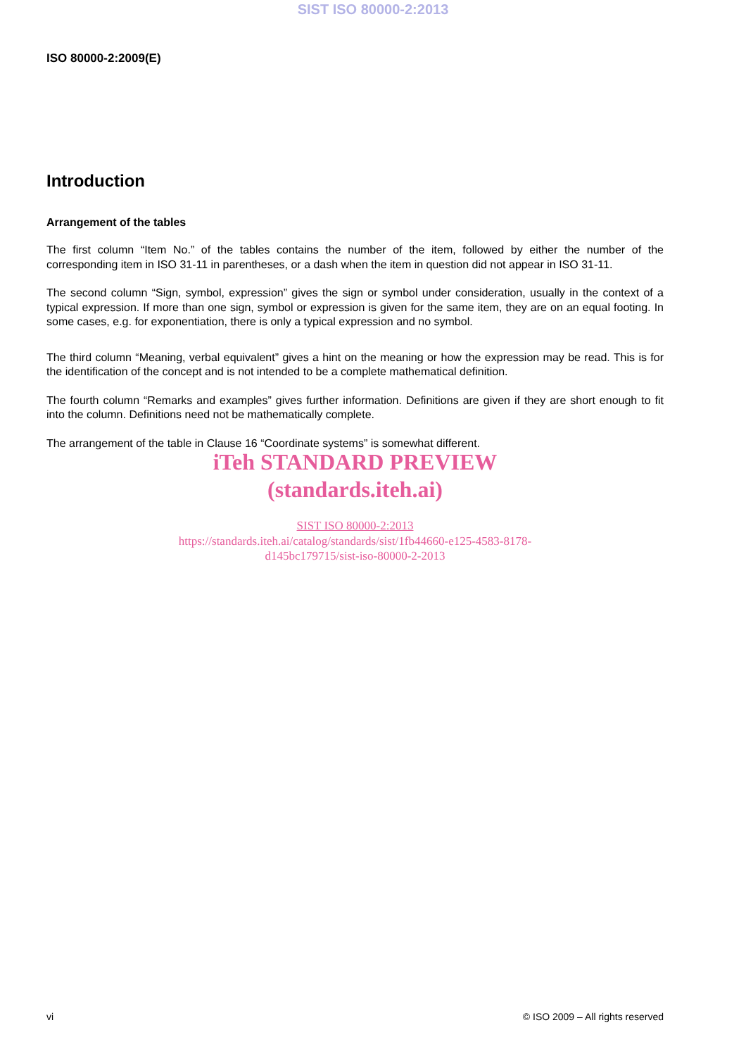SIST ISO 80000-2:2013
ISO 80000-2:2009(E)
Introduction
Arrangement of the tables
The first column “Item No.” of the tables contains the number of the item, followed by either the number of the corresponding item in ISO 31-11 in parentheses, or a dash when the item in question did not appear in ISO 31-11.
The second column “Sign, symbol, expression” gives the sign or symbol under consideration, usually in the context of a typical expression. If more than one sign, symbol or expression is given for the same item, they are on an equal footing. In some cases, e.g. for exponentiation, there is only a typical expression and no symbol.
The third column “Meaning, verbal equivalent” gives a hint on the meaning or how the expression may be read. This is for the identification of the concept and is not intended to be a complete mathematical definition.
The fourth column “Remarks and examples” gives further information. Definitions are given if they are short enough to fit into the column. Definitions need not be mathematically complete.
The arrangement of the table in Clause 16 “Coordinate systems” is somewhat different.
iTeh STANDARD PREVIEW
(standards.iteh.ai)
SIST ISO 80000-2:2013
https://standards.iteh.ai/catalog/standards/sist/1fb44660-e125-4583-8178-
d145bc179715/sist-iso-80000-2-2013
vi © ISO 2009 – All rights reserved